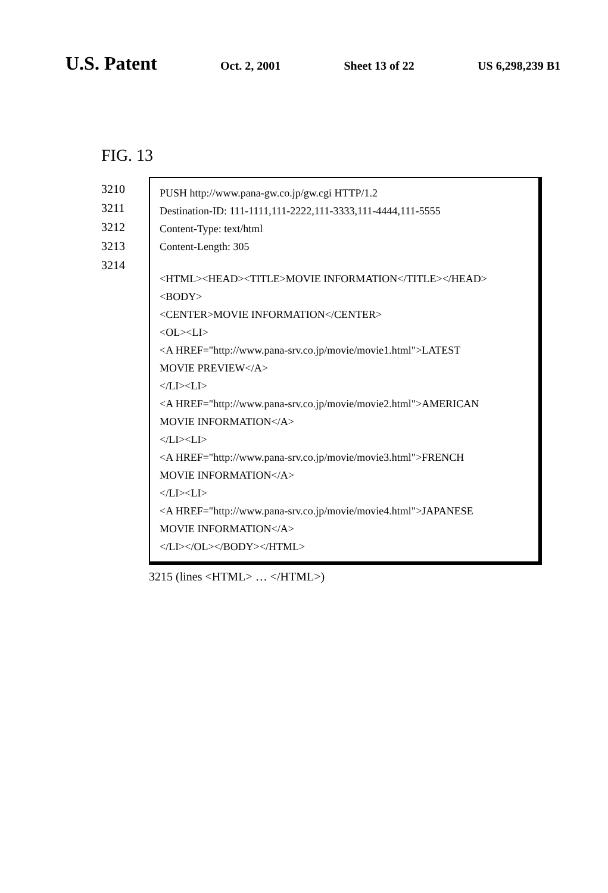U.S. Patent Oct. 2, 2001 Sheet 13 of 22 US 6,298,239 B1
FIG. 13
3210
3211
3212
3213
3214
PUSH http://www.pana-gw.co.jp/gw.cgi HTTP/1.2
Destination-ID: 111-1111,111-2222,111-3333,111-4444,111-5555
Content-Type: text/html
Content-Length: 305
<HTML><HEAD><TITLE>MOVIE INFORMATION</TITLE></HEAD><BODY>
<CENTER>MOVIE INFORMATION</CENTER>
<OL><LI>
<A HREF="http://www.pana-srv.co.jp/movie/movie1.html">LATEST
MOVIE PREVIEW</A>
</LI><LI>
<A HREF="http://www.pana-srv.co.jp/movie/movie2.html">AMERICAN
MOVIE INFORMATION</A>
</LI><LI>
<A HREF="http://www.pana-srv.co.jp/movie/movie3.html">FRENCH
MOVIE INFORMATION</A>
</LI><LI>
<A HREF="http://www.pana-srv.co.jp/movie/movie4.html">JAPANESE
MOVIE INFORMATION</A>
</LI></OL></BODY></HTML>
3215 (lines <HTML> … </HTML>)